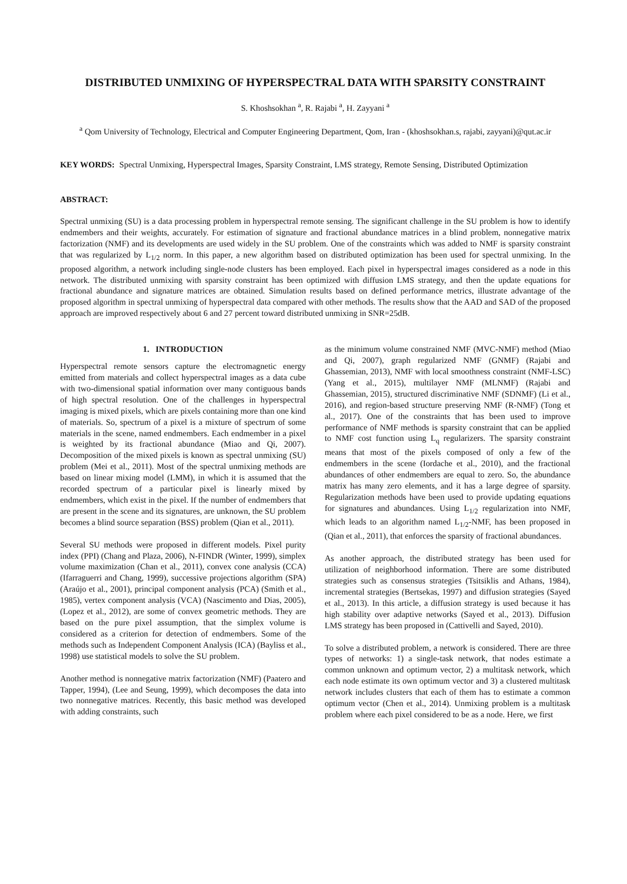DISTRIBUTED UNMIXING OF HYPERSPECTRAL DATA WITH SPARSITY CONSTRAINT
S. Khoshsokhan <sup>a</sup>, R. Rajabi <sup>a</sup>, H. Zayyani <sup>a</sup>
<sup>a</sup> Qom University of Technology, Electrical and Computer Engineering Department, Qom, Iran - (khoshsokhan.s, rajabi, zayyani)@qut.ac.ir
KEY WORDS: Spectral Unmixing, Hyperspectral Images, Sparsity Constraint, LMS strategy, Remote Sensing, Distributed Optimization
ABSTRACT:
Spectral unmixing (SU) is a data processing problem in hyperspectral remote sensing. The significant challenge in the SU problem is how to identify endmembers and their weights, accurately. For estimation of signature and fractional abundance matrices in a blind problem, nonnegative matrix factorization (NMF) and its developments are used widely in the SU problem. One of the constraints which was added to NMF is sparsity constraint that was regularized by L<sub>1/2</sub> norm. In this paper, a new algorithm based on distributed optimization has been used for spectral unmixing. In the proposed algorithm, a network including single-node clusters has been employed. Each pixel in hyperspectral images considered as a node in this network. The distributed unmixing with sparsity constraint has been optimized with diffusion LMS strategy, and then the update equations for fractional abundance and signature matrices are obtained. Simulation results based on defined performance metrics, illustrate advantage of the proposed algorithm in spectral unmixing of hyperspectral data compared with other methods. The results show that the AAD and SAD of the proposed approach are improved respectively about 6 and 27 percent toward distributed unmixing in SNR=25dB.
1. INTRODUCTION
Hyperspectral remote sensors capture the electromagnetic energy emitted from materials and collect hyperspectral images as a data cube with two-dimensional spatial information over many contiguous bands of high spectral resolution. One of the challenges in hyperspectral imaging is mixed pixels, which are pixels containing more than one kind of materials. So, spectrum of a pixel is a mixture of spectrum of some materials in the scene, named endmembers. Each endmember in a pixel is weighted by its fractional abundance (Miao and Qi, 2007). Decomposition of the mixed pixels is known as spectral unmixing (SU) problem (Mei et al., 2011). Most of the spectral unmixing methods are based on linear mixing model (LMM), in which it is assumed that the recorded spectrum of a particular pixel is linearly mixed by endmembers, which exist in the pixel. If the number of endmembers that are present in the scene and its signatures, are unknown, the SU problem becomes a blind source separation (BSS) problem (Qian et al., 2011).
Several SU methods were proposed in different models. Pixel purity index (PPI) (Chang and Plaza, 2006), N-FINDR (Winter, 1999), simplex volume maximization (Chan et al., 2011), convex cone analysis (CCA) (Ifarraguerri and Chang, 1999), successive projections algorithm (SPA) (Araújo et al., 2001), principal component analysis (PCA) (Smith et al., 1985), vertex component analysis (VCA) (Nascimento and Dias, 2005), (Lopez et al., 2012), are some of convex geometric methods. They are based on the pure pixel assumption, that the simplex volume is considered as a criterion for detection of endmembers. Some of the methods such as Independent Component Analysis (ICA) (Bayliss et al., 1998) use statistical models to solve the SU problem.
Another method is nonnegative matrix factorization (NMF) (Paatero and Tapper, 1994), (Lee and Seung, 1999), which decomposes the data into two nonnegative matrices. Recently, this basic method was developed with adding constraints, such
as the minimum volume constrained NMF (MVC-NMF) method (Miao and Qi, 2007), graph regularized NMF (GNMF) (Rajabi and Ghassemian, 2013), NMF with local smoothness constraint (NMF-LSC) (Yang et al., 2015), multilayer NMF (MLNMF) (Rajabi and Ghassemian, 2015), structured discriminative NMF (SDNMF) (Li et al., 2016), and region-based structure preserving NMF (R-NMF) (Tong et al., 2017). One of the constraints that has been used to improve performance of NMF methods is sparsity constraint that can be applied to NMF cost function using L<sub>q</sub> regularizers. The sparsity constraint means that most of the pixels composed of only a few of the endmembers in the scene (Iordache et al., 2010), and the fractional abundances of other endmembers are equal to zero. So, the abundance matrix has many zero elements, and it has a large degree of sparsity. Regularization methods have been used to provide updating equations for signatures and abundances. Using L<sub>1/2</sub> regularization into NMF, which leads to an algorithm named L<sub>1/2</sub>-NMF, has been proposed in (Qian et al., 2011), that enforces the sparsity of fractional abundances.
As another approach, the distributed strategy has been used for utilization of neighborhood information. There are some distributed strategies such as consensus strategies (Tsitsiklis and Athans, 1984), incremental strategies (Bertsekas, 1997) and diffusion strategies (Sayed et al., 2013). In this article, a diffusion strategy is used because it has high stability over adaptive networks (Sayed et al., 2013). Diffusion LMS strategy has been proposed in (Cattivelli and Sayed, 2010).
To solve a distributed problem, a network is considered. There are three types of networks: 1) a single-task network, that nodes estimate a common unknown and optimum vector, 2) a multitask network, which each node estimate its own optimum vector and 3) a clustered multitask network includes clusters that each of them has to estimate a common optimum vector (Chen et al., 2014). Unmixing problem is a multitask problem where each pixel considered to be as a node. Here, we first